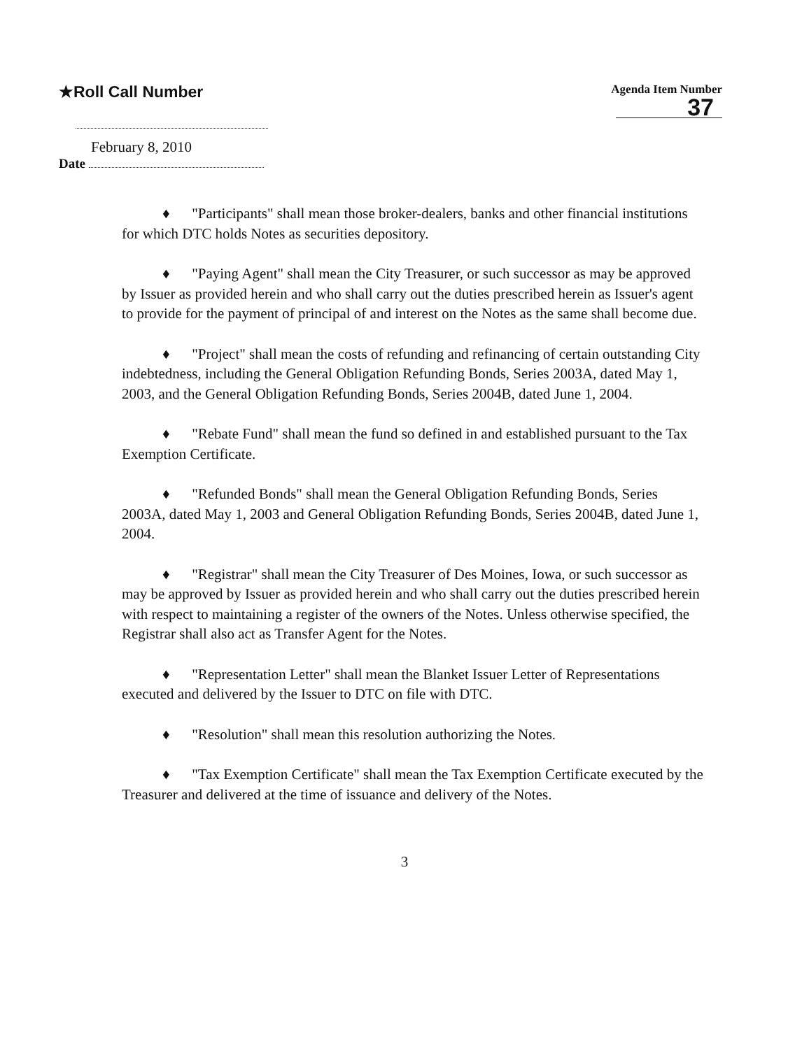★Roll Call Number
Agenda Item Number
37
February 8, 2010
Date
♦ "Participants" shall mean those broker-dealers, banks and other financial institutions for which DTC holds Notes as securities depository.
♦ "Paying Agent" shall mean the City Treasurer, or such successor as may be approved by Issuer as provided herein and who shall carry out the duties prescribed herein as Issuer's agent to provide for the payment of principal of and interest on the Notes as the same shall become due.
♦ "Project" shall mean the costs of refunding and refinancing of certain outstanding City indebtedness, including the General Obligation Refunding Bonds, Series 2003A, dated May 1, 2003, and the General Obligation Refunding Bonds, Series 2004B, dated June 1, 2004.
♦ "Rebate Fund" shall mean the fund so defined in and established pursuant to the Tax Exemption Certificate.
♦ "Refunded Bonds" shall mean the General Obligation Refunding Bonds, Series 2003A, dated May 1, 2003 and General Obligation Refunding Bonds, Series 2004B, dated June 1, 2004.
♦ "Registrar" shall mean the City Treasurer of Des Moines, Iowa, or such successor as may be approved by Issuer as provided herein and who shall carry out the duties prescribed herein with respect to maintaining a register of the owners of the Notes. Unless otherwise specified, the Registrar shall also act as Transfer Agent for the Notes.
♦ "Representation Letter" shall mean the Blanket Issuer Letter of Representations executed and delivered by the Issuer to DTC on file with DTC.
♦ "Resolution" shall mean this resolution authorizing the Notes.
♦ "Tax Exemption Certificate" shall mean the Tax Exemption Certificate executed by the Treasurer and delivered at the time of issuance and delivery of the Notes.
3